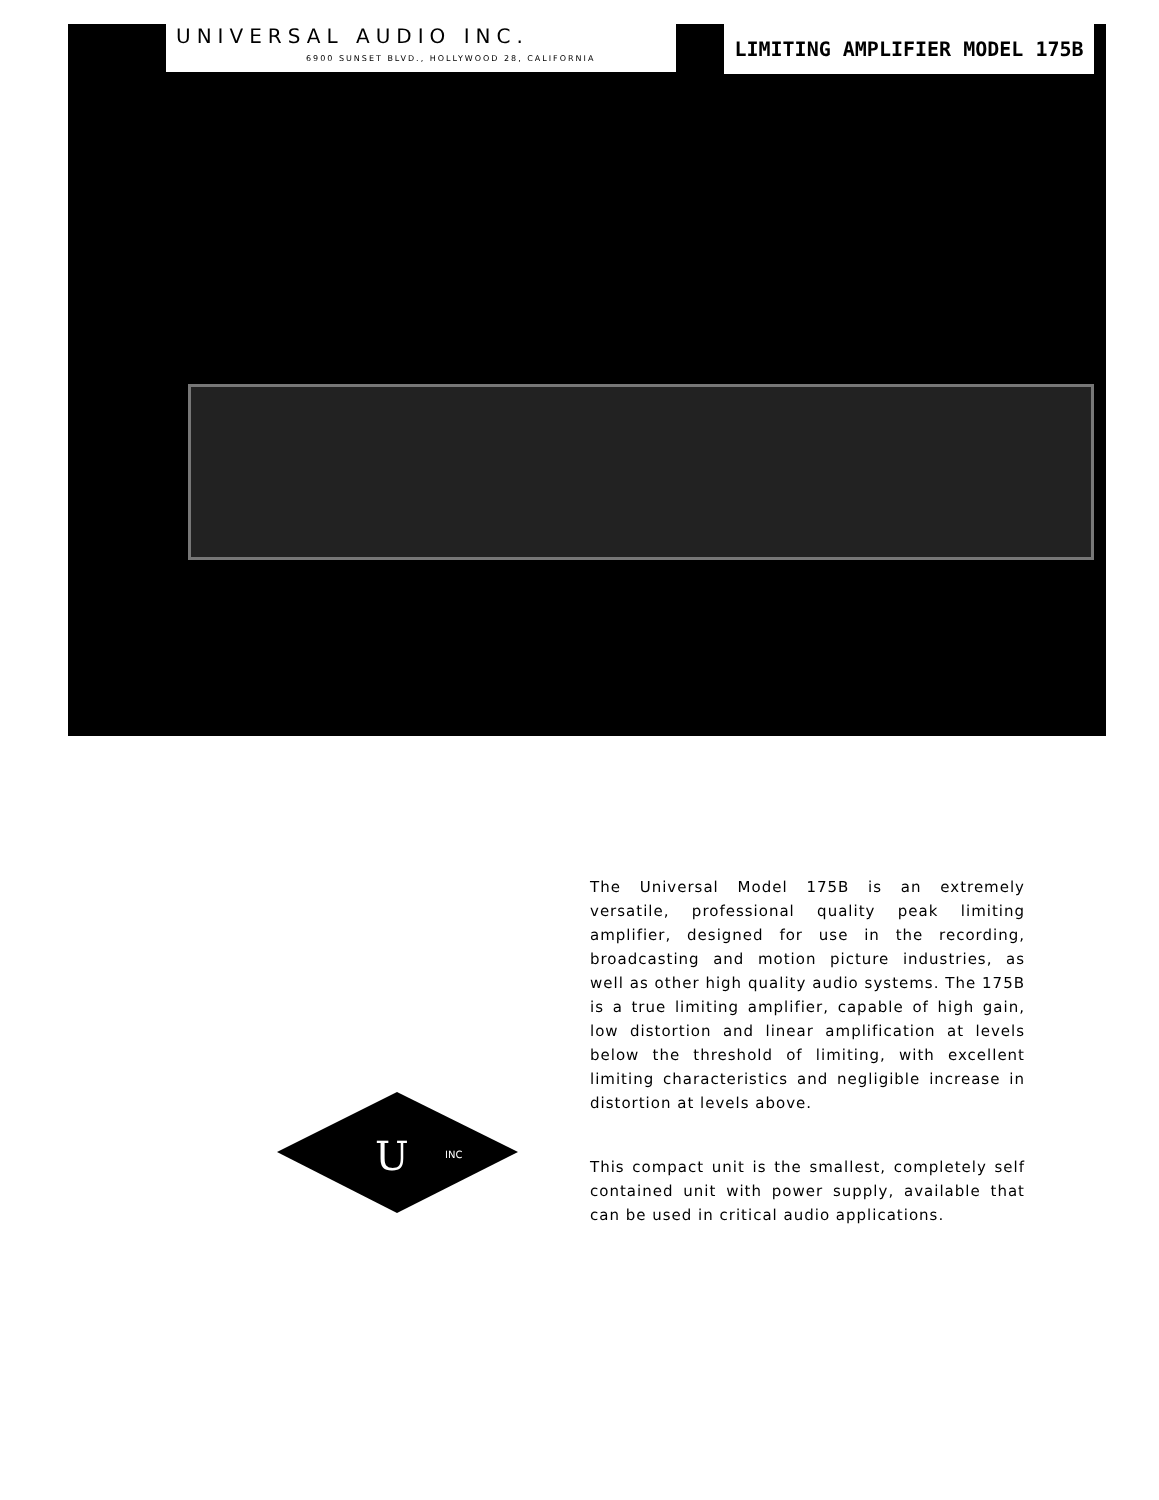UNIVERSAL AUDIO INC.
6900 SUNSET BLVD., HOLLYWOOD 28, CALIFORNIA
LIMITING AMPLIFIER MODEL 175B
INC
U
The Universal Model 175B is an extremely versatile, professional quality peak limiting amplifier, designed for use in the recording, broadcasting and motion picture industries, as well as other high quality audio systems. The 175B is a true limiting amplifier, capable of high gain, low distortion and linear amplification at levels below the threshold of limiting, with excellent limiting characteristics and negligible increase in distortion at levels above.
This compact unit is the smallest, completely self contained unit with power supply, available that can be used in critical audio applications.